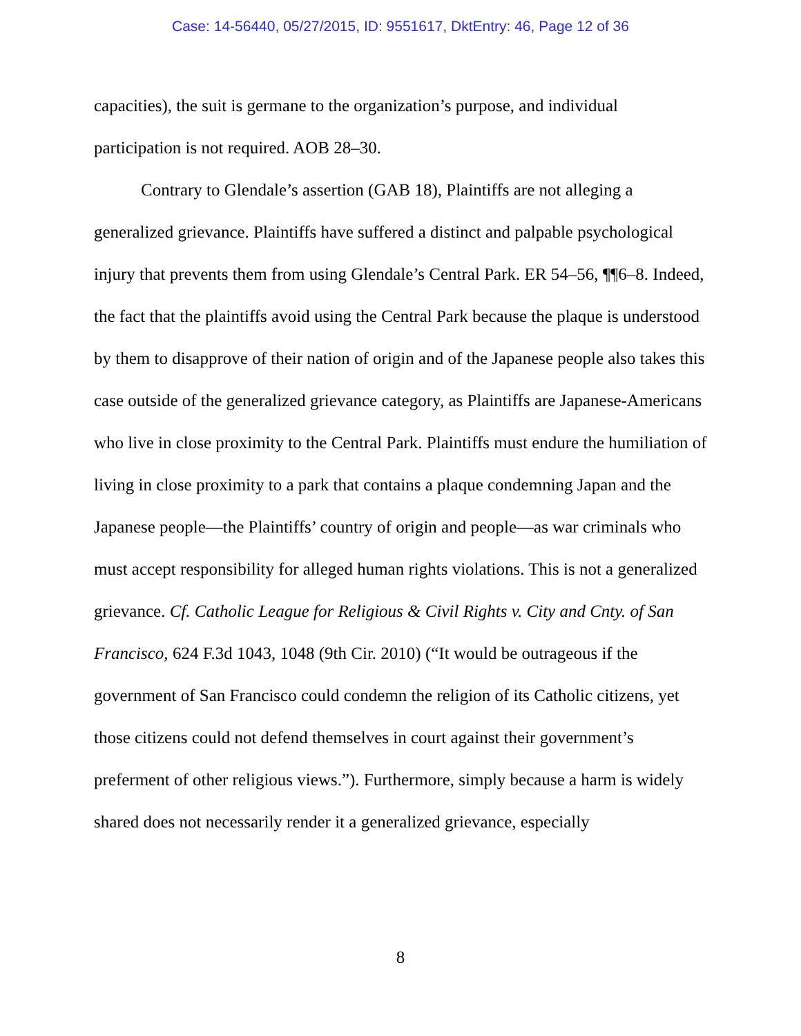Case: 14-56440, 05/27/2015, ID: 9551617, DktEntry: 46, Page 12 of 36
capacities), the suit is germane to the organization’s purpose, and individual participation is not required. AOB 28–30.
Contrary to Glendale’s assertion (GAB 18), Plaintiffs are not alleging a generalized grievance. Plaintiffs have suffered a distinct and palpable psychological injury that prevents them from using Glendale’s Central Park. ER 54–56, ¶¶6–8. Indeed, the fact that the plaintiffs avoid using the Central Park because the plaque is understood by them to disapprove of their nation of origin and of the Japanese people also takes this case outside of the generalized grievance category, as Plaintiffs are Japanese-Americans who live in close proximity to the Central Park. Plaintiffs must endure the humiliation of living in close proximity to a park that contains a plaque condemning Japan and the Japanese people—the Plaintiffs’ country of origin and people—as war criminals who must accept responsibility for alleged human rights violations. This is not a generalized grievance. Cf. Catholic League for Religious & Civil Rights v. City and Cnty. of San Francisco, 624 F.3d 1043, 1048 (9th Cir. 2010) (“It would be outrageous if the government of San Francisco could condemn the religion of its Catholic citizens, yet those citizens could not defend themselves in court against their government’s preferment of other religious views.”). Furthermore, simply because a harm is widely shared does not necessarily render it a generalized grievance, especially
8